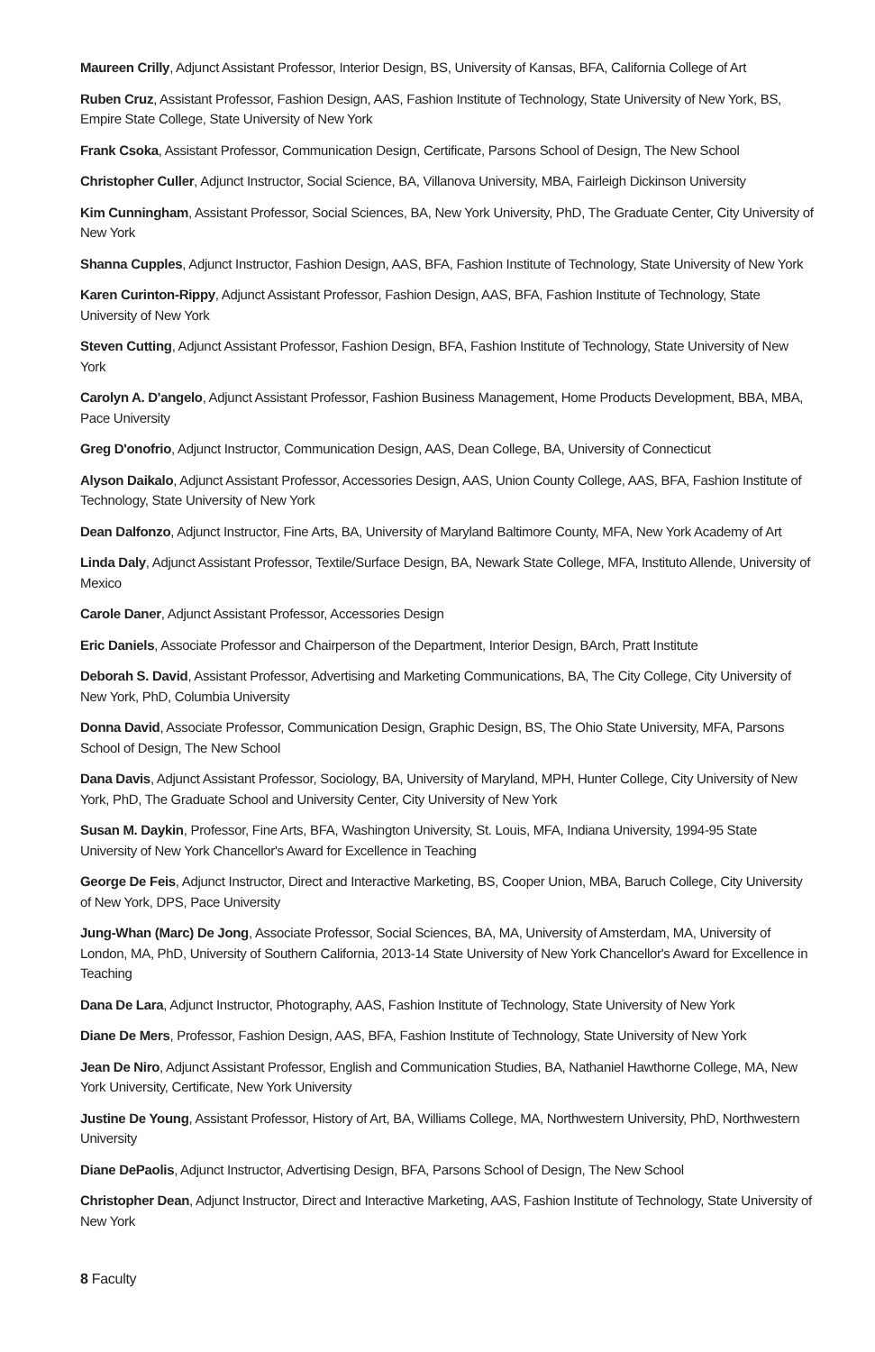Maureen Crilly, Adjunct Assistant Professor, Interior Design, BS, University of Kansas, BFA, California College of Art
Ruben Cruz, Assistant Professor, Fashion Design, AAS, Fashion Institute of Technology, State University of New York, BS, Empire State College, State University of New York
Frank Csoka, Assistant Professor, Communication Design, Certificate, Parsons School of Design, The New School
Christopher Culler, Adjunct Instructor, Social Science, BA, Villanova University, MBA, Fairleigh Dickinson University
Kim Cunningham, Assistant Professor, Social Sciences, BA, New York University, PhD, The Graduate Center, City University of New York
Shanna Cupples, Adjunct Instructor, Fashion Design, AAS, BFA, Fashion Institute of Technology, State University of New York
Karen Curinton-Rippy, Adjunct Assistant Professor, Fashion Design, AAS, BFA, Fashion Institute of Technology, State University of New York
Steven Cutting, Adjunct Assistant Professor, Fashion Design, BFA, Fashion Institute of Technology, State University of New York
Carolyn A. D'angelo, Adjunct Assistant Professor, Fashion Business Management, Home Products Development, BBA, MBA, Pace University
Greg D'onofrio, Adjunct Instructor, Communication Design, AAS, Dean College, BA, University of Connecticut
Alyson Daikalo, Adjunct Assistant Professor, Accessories Design, AAS, Union County College, AAS, BFA, Fashion Institute of Technology, State University of New York
Dean Dalfonzo, Adjunct Instructor, Fine Arts, BA, University of Maryland Baltimore County, MFA, New York Academy of Art
Linda Daly, Adjunct Assistant Professor, Textile/Surface Design, BA, Newark State College, MFA, Instituto Allende, University of Mexico
Carole Daner, Adjunct Assistant Professor, Accessories Design
Eric Daniels, Associate Professor and Chairperson of the Department, Interior Design, BArch, Pratt Institute
Deborah S. David, Assistant Professor, Advertising and Marketing Communications, BA, The City College, City University of New York, PhD, Columbia University
Donna David, Associate Professor, Communication Design, Graphic Design, BS, The Ohio State University, MFA, Parsons School of Design, The New School
Dana Davis, Adjunct Assistant Professor, Sociology, BA, University of Maryland, MPH, Hunter College, City University of New York, PhD, The Graduate School and University Center, City University of New York
Susan M. Daykin, Professor, Fine Arts, BFA, Washington University, St. Louis, MFA, Indiana University, 1994-95 State University of New York Chancellor's Award for Excellence in Teaching
George De Feis, Adjunct Instructor, Direct and Interactive Marketing, BS, Cooper Union, MBA, Baruch College, City University of New York, DPS, Pace University
Jung-Whan (Marc) De Jong, Associate Professor, Social Sciences, BA, MA, University of Amsterdam, MA, University of London, MA, PhD, University of Southern California, 2013-14 State University of New York Chancellor's Award for Excellence in Teaching
Dana De Lara, Adjunct Instructor, Photography, AAS, Fashion Institute of Technology, State University of New York
Diane De Mers, Professor, Fashion Design, AAS, BFA, Fashion Institute of Technology, State University of New York
Jean De Niro, Adjunct Assistant Professor, English and Communication Studies, BA, Nathaniel Hawthorne College, MA, New York University, Certificate, New York University
Justine De Young, Assistant Professor, History of Art, BA, Williams College, MA, Northwestern University, PhD, Northwestern University
Diane DePaolis, Adjunct Instructor, Advertising Design, BFA, Parsons School of Design, The New School
Christopher Dean, Adjunct Instructor, Direct and Interactive Marketing, AAS, Fashion Institute of Technology, State University of New York
8 Faculty